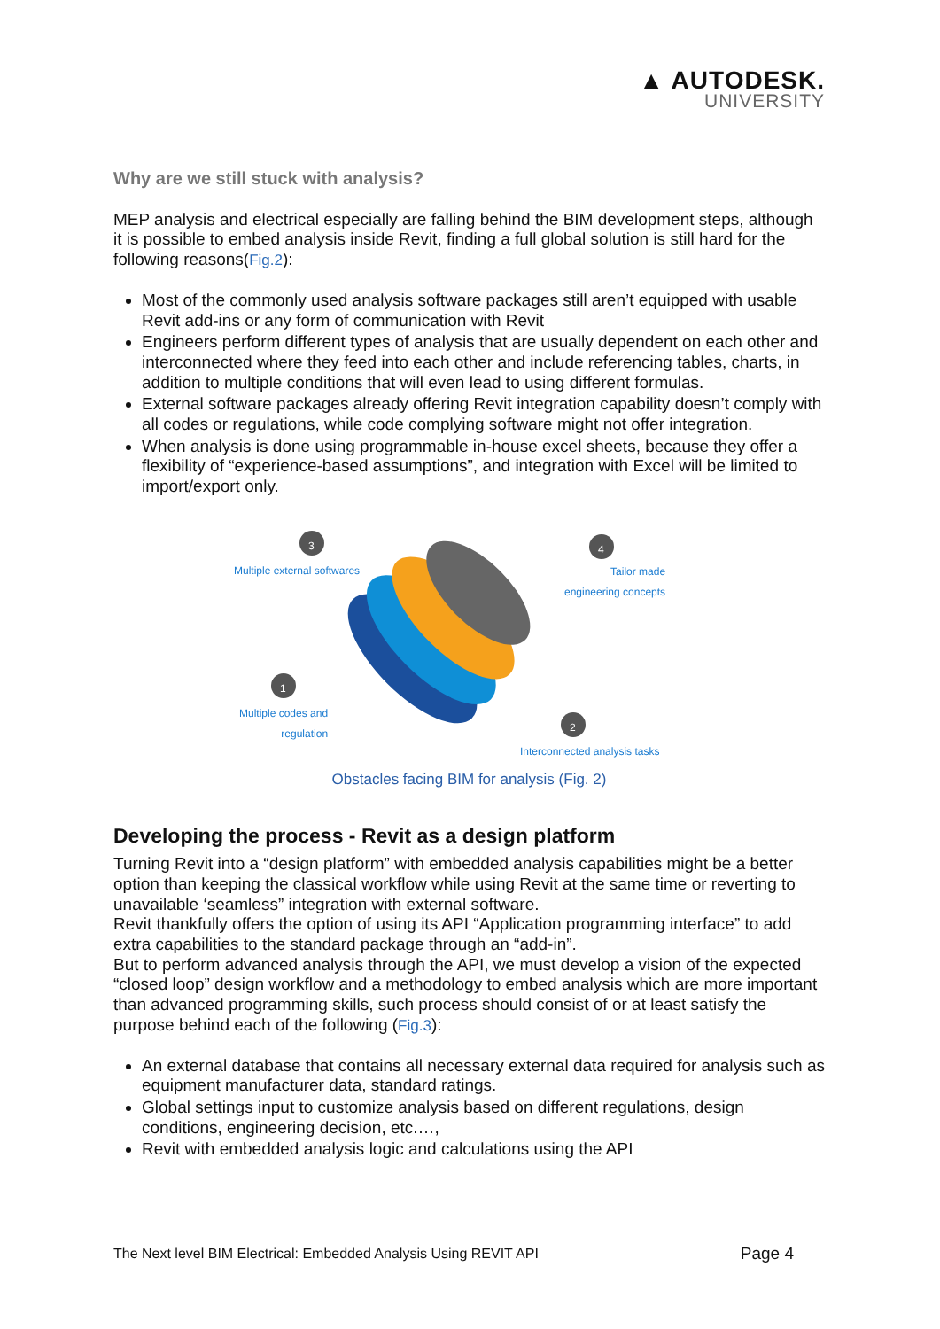▲ AUTODESK.
UNIVERSITY
Why are we still stuck with analysis?
MEP analysis and electrical especially are falling behind the BIM development steps, although it is possible to embed analysis inside Revit, finding a full global solution is still hard for the following reasons(Fig.2):
Most of the commonly used analysis software packages still aren’t equipped with usable Revit add-ins or any form of communication with Revit
Engineers perform different types of analysis that are usually dependent on each other and interconnected where they feed into each other and include referencing tables, charts, in addition to multiple conditions that will even lead to using different formulas.
External software packages already offering Revit integration capability doesn’t comply with all codes or regulations, while code complying software might not offer integration.
When analysis is done using programmable in-house excel sheets, because they offer a flexibility of “experience-based assumptions”, and integration with Excel will be limited to import/export only.
3 4
1
2
Multiple external softwares
Tailor made
engineering concepts
Multiple codes and
regulation
Interconnected analysis tasks
Obstacles facing BIM for analysis (Fig. 2)
Developing the process - Revit as a design platform
Turning Revit into a “design platform” with embedded analysis capabilities might be a better option than keeping the classical workflow while using Revit at the same time or reverting to unavailable ‘seamless” integration with external software.
Revit thankfully offers the option of using its API “Application programming interface” to add extra capabilities to the standard package through an “add-in”.
But to perform advanced analysis through the API, we must develop a vision of the expected “closed loop” design workflow and a methodology to embed analysis which are more important than advanced programming skills, such process should consist of or at least satisfy the purpose behind each of the following (Fig.3):
An external database that contains all necessary external data required for analysis such as equipment manufacturer data, standard ratings.
Global settings input to customize analysis based on different regulations, design conditions, engineering decision, etc.…,
Revit with embedded analysis logic and calculations using the API
The Next level BIM Electrical: Embedded Analysis Using REVIT API Page 4